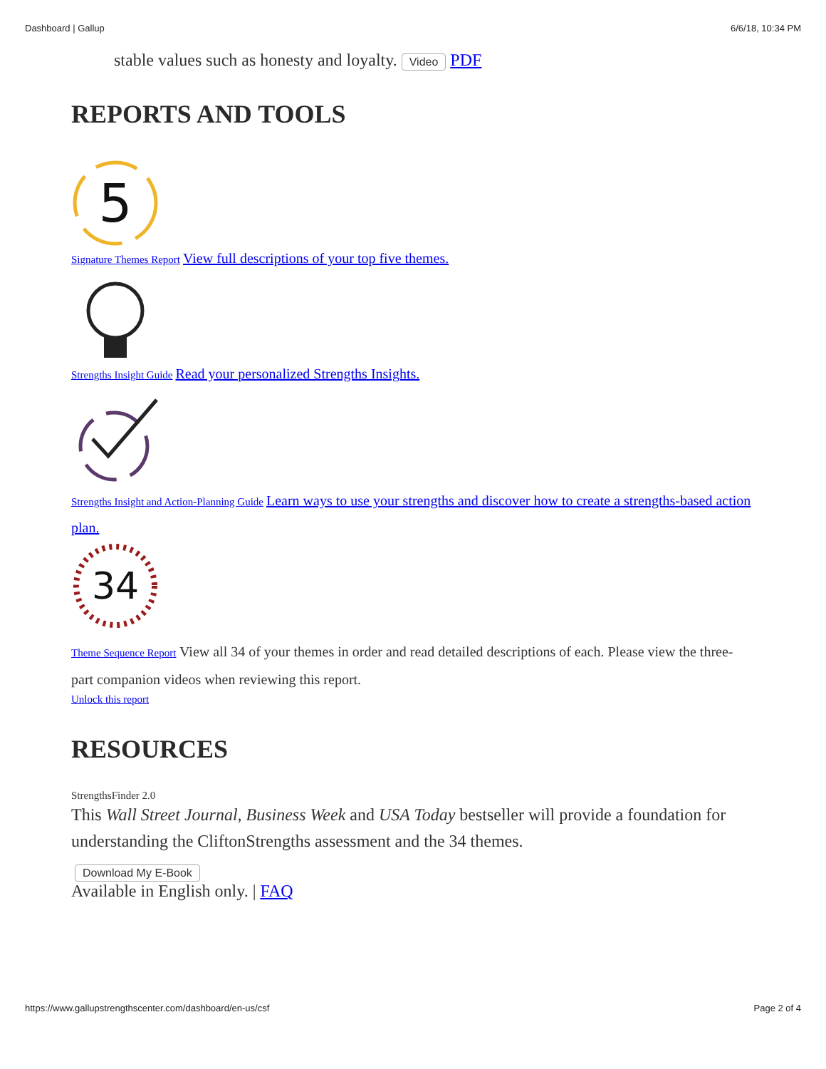Dashboard | Gallup 6/6/18, 10:34 PM
stable values such as honesty and loyalty. Video PDF
REPORTS AND TOOLS
5
Signature Themes Report View full descriptions of your top five themes.
Strengths Insight Guide Read your personalized Strengths Insights.
Strengths Insight and Action-Planning Guide Learn ways to use your strengths and discover how to create a strengths-based action plan.
34
Theme Sequence Report View all 34 of your themes in order and read detailed descriptions of each. Please view the three-part companion videos when reviewing this report.
Unlock this report
RESOURCES
StrengthsFinder 2.0
This Wall Street Journal, Business Week and USA Today bestseller will provide a foundation for understanding the CliftonStrengths assessment and the 34 themes.
Download My E-Book
Available in English only. | FAQ
https://www.gallupstrengthscenter.com/dashboard/en-us/csf Page 2 of 4